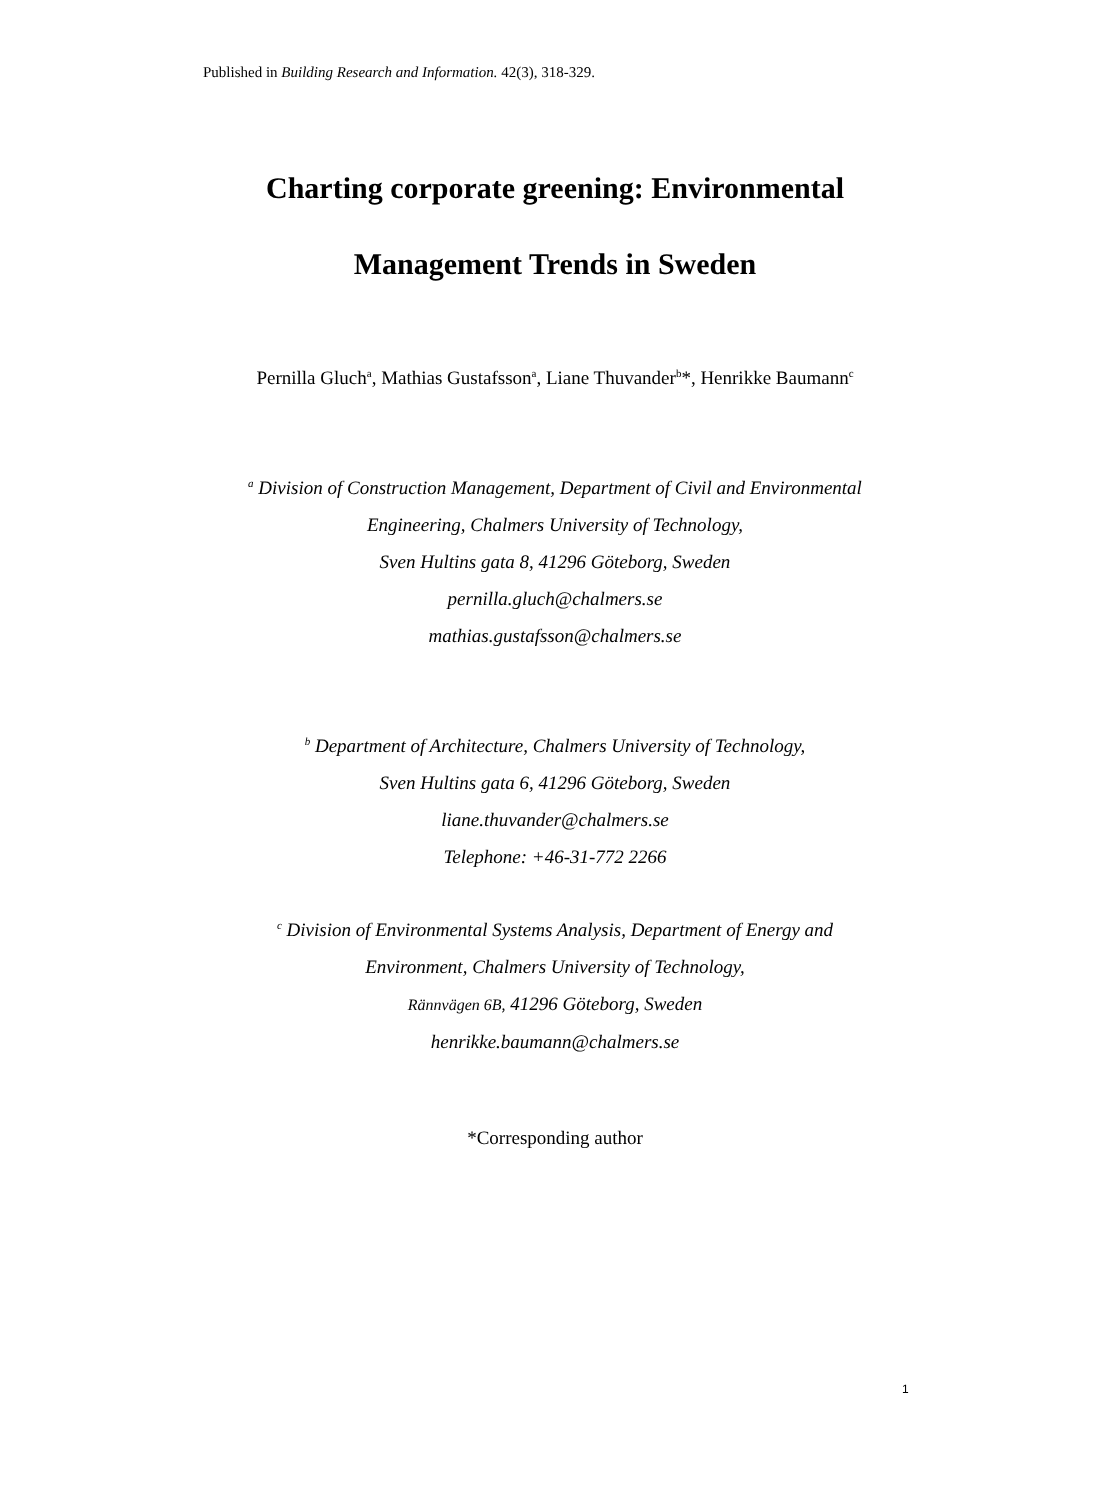Published in Building Research and Information. 42(3), 318-329.
Charting corporate greening: Environmental
Management Trends in Sweden
Pernilla Gluch<sup>a</sup>, Mathias Gustafsson<sup>a</sup>, Liane Thuvander<sup>b</sup>*, Henrikke Baumann<sup>c</sup>
<sup>a</sup> Division of Construction Management, Department of Civil and Environmental
Engineering, Chalmers University of Technology,
Sven Hultins gata 8, 41296 Göteborg, Sweden
pernilla.gluch@chalmers.se
mathias.gustafsson@chalmers.se
<sup>b</sup> Department of Architecture, Chalmers University of Technology,
Sven Hultins gata 6, 41296 Göteborg, Sweden
liane.thuvander@chalmers.se
Telephone: +46-31-772 2266
<sup>c</sup> Division of Environmental Systems Analysis, Department of Energy and
Environment, Chalmers University of Technology,
Rännvägen 6B, 41296 Göteborg, Sweden
henrikke.baumann@chalmers.se
*Corresponding author
1